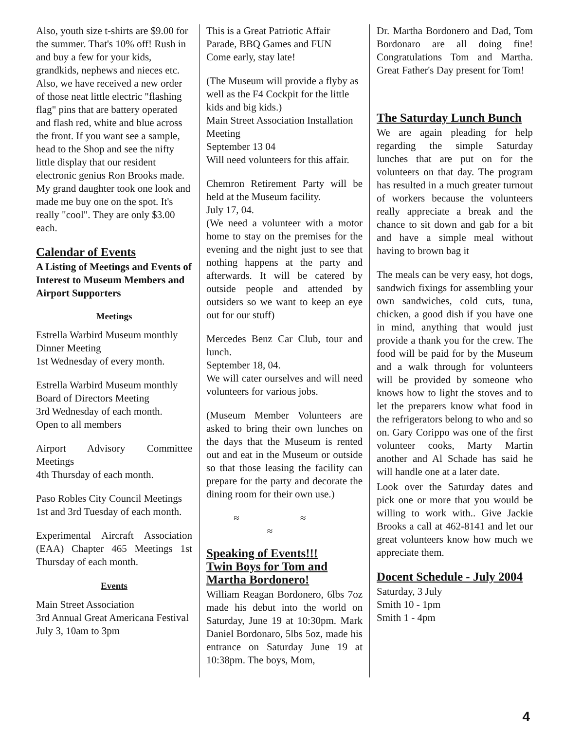Also, youth size t-shirts are $9.00 for the summer. That's 10% off! Rush in and buy a few for your kids, grandkids, nephews and nieces etc. Also, we have received a new order of those neat little electric "flashing flag" pins that are battery operated and flash red, white and blue across the front. If you want see a sample, head to the Shop and see the nifty little display that our resident electronic genius Ron Brooks made. My grand daughter took one look and made me buy one on the spot. It's really "cool". They are only $3.00 each.
Calendar of Events
A Listing of Meetings and Events of Interest to Museum Members and Airport Supporters
Meetings
Estrella Warbird Museum monthly Dinner Meeting
1st Wednesday of every month.
Estrella Warbird Museum monthly Board of Directors Meeting
3rd Wednesday of each month.
Open to all members
Airport Advisory Committee Meetings
4th Thursday of each month.
Paso Robles City Council Meetings
1st and 3rd Tuesday of each month.
Experimental Aircraft Association (EAA) Chapter 465 Meetings 1st Thursday of each month.
Events
Main Street Association
3rd Annual Great Americana Festival
July 3, 10am to 3pm
This is a Great Patriotic Affair
Parade, BBQ Games and FUN
Come early, stay late!
(The Museum will provide a flyby as well as the F4 Cockpit for the little kids and big kids.)
Main Street Association Installation Meeting
September 13 04
Will need volunteers for this affair.
Chemron Retirement Party will be held at the Museum facility.
July 17, 04.
(We need a volunteer with a motor home to stay on the premises for the evening and the night just to see that nothing happens at the party and afterwards. It will be catered by outside people and attended by outsiders so we want to keep an eye out for our stuff)
Mercedes Benz Car Club, tour and lunch.
September 18, 04.
We will cater ourselves and will need volunteers for various jobs.
(Museum Member Volunteers are asked to bring their own lunches on the days that the Museum is rented out and eat in the Museum or outside so that those leasing the facility can prepare for the party and decorate the dining room for their own use.)
≈ ≈ ≈
Speaking of Events!!!
Twin Boys for Tom and Martha Bordonero!
William Reagan Bordonero, 6lbs 7oz made his debut into the world on Saturday, June 19 at 10:30pm. Mark Daniel Bordonaro, 5lbs 5oz, made his entrance on Saturday June 19 at 10:38pm. The boys, Mom,
Dr. Martha Bordonero and Dad, Tom Bordonaro are all doing fine! Congratulations Tom and Martha. Great Father's Day present for Tom!
The Saturday Lunch Bunch
We are again pleading for help regarding the simple Saturday lunches that are put on for the volunteers on that day. The program has resulted in a much greater turnout of workers because the volunteers really appreciate a break and the chance to sit down and gab for a bit and have a simple meal without having to brown bag it
The meals can be very easy, hot dogs, sandwich fixings for assembling your own sandwiches, cold cuts, tuna, chicken, a good dish if you have one in mind, anything that would just provide a thank you for the crew. The food will be paid for by the Museum and a walk through for volunteers will be provided by someone who knows how to light the stoves and to let the preparers know what food in the refrigerators belong to who and so on. Gary Corippo was one of the first volunteer cooks, Marty Martin another and Al Schade has said he will handle one at a later date.
Look over the Saturday dates and pick one or more that you would be willing to work with.. Give Jackie Brooks a call at 462-8141 and let our great volunteers know how much we appreciate them.
Docent Schedule - July 2004
Saturday, 3 July
Smith 10 - 1pm
Smith 1 - 4pm
4